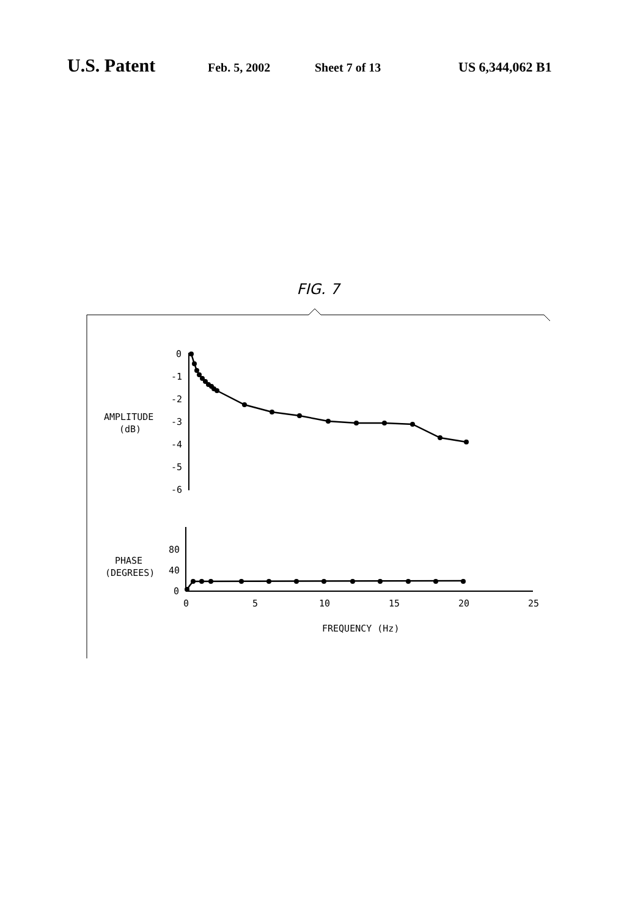U.S. Patent Feb. 5, 2002 Sheet 7 of 13 US 6,344,062 B1
FIG. 7
AMPLITUDE
(dB)
PHASE
(DEGREES)
0
-1
-2
-3
-4
-5
-6
80
40
0
0
5
10
15
20
25
FREQUENCY (Hz)